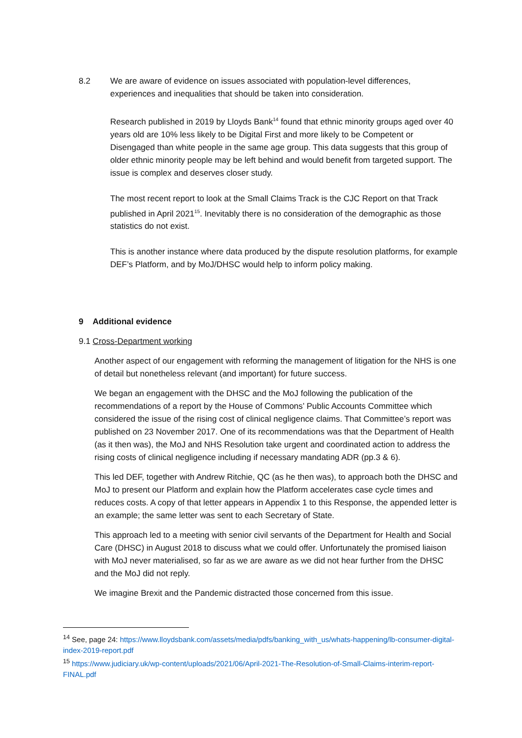8.2 We are aware of evidence on issues associated with population-level differences, experiences and inequalities that should be taken into consideration.
Research published in 2019 by Lloyds Bank<sup>14</sup> found that ethnic minority groups aged over 40 years old are 10% less likely to be Digital First and more likely to be Competent or Disengaged than white people in the same age group. This data suggests that this group of older ethnic minority people may be left behind and would benefit from targeted support. The issue is complex and deserves closer study.
The most recent report to look at the Small Claims Track is the CJC Report on that Track published in April 2021<sup>15</sup>. Inevitably there is no consideration of the demographic as those statistics do not exist.
This is another instance where data produced by the dispute resolution platforms, for example DEF’s Platform, and by MoJ/DHSC would help to inform policy making.
9 Additional evidence
9.1 Cross-Department working
Another aspect of our engagement with reforming the management of litigation for the NHS is one of detail but nonetheless relevant (and important) for future success.
We began an engagement with the DHSC and the MoJ following the publication of the recommendations of a report by the House of Commons’ Public Accounts Committee which considered the issue of the rising cost of clinical negligence claims. That Committee’s report was published on 23 November 2017. One of its recommendations was that the Department of Health (as it then was), the MoJ and NHS Resolution take urgent and coordinated action to address the rising costs of clinical negligence including if necessary mandating ADR (pp.3 & 6).
This led DEF, together with Andrew Ritchie, QC (as he then was), to approach both the DHSC and MoJ to present our Platform and explain how the Platform accelerates case cycle times and reduces costs. A copy of that letter appears in Appendix 1 to this Response, the appended letter is an example; the same letter was sent to each Secretary of State.
This approach led to a meeting with senior civil servants of the Department for Health and Social Care (DHSC) in August 2018 to discuss what we could offer. Unfortunately the promised liaison with MoJ never materialised, so far as we are aware as we did not hear further from the DHSC and the MoJ did not reply.
We imagine Brexit and the Pandemic distracted those concerned from this issue.
<sup>14</sup> See, page 24: https://www.lloydsbank.com/assets/media/pdfs/banking_with_us/whats-happening/lb-consumer-digital-index-2019-report.pdf
<sup>15</sup> https://www.judiciary.uk/wp-content/uploads/2021/06/April-2021-The-Resolution-of-Small-Claims-interim-report-FINAL.pdf